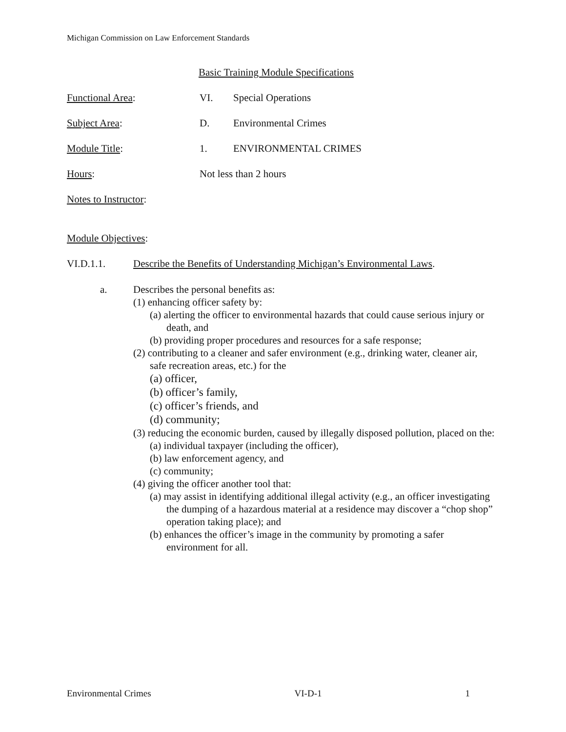Michigan Commission on Law Enforcement Standards
Basic Training Module Specifications
Functional Area: VI. Special Operations
Subject Area: D. Environmental Crimes
Module Title: 1. ENVIRONMENTAL CRIMES
Hours: Not less than 2 hours
Notes to Instructor:
Module Objectives:
VI.D.1.1. Describe the Benefits of Understanding Michigan’s Environmental Laws.
a. Describes the personal benefits as:
(1) enhancing officer safety by:
(a) alerting the officer to environmental hazards that could cause serious injury or death, and
(b) providing proper procedures and resources for a safe response;
(2) contributing to a cleaner and safer environment (e.g., drinking water, cleaner air, safe recreation areas, etc.) for the
(a) officer,
(b) officer’s family,
(c) officer’s friends, and
(d) community;
(3) reducing the economic burden, caused by illegally disposed pollution, placed on the:
(a) individual taxpayer (including the officer),
(b) law enforcement agency, and
(c) community;
(4) giving the officer another tool that:
(a) may assist in identifying additional illegal activity (e.g., an officer investigating the dumping of a hazardous material at a residence may discover a “chop shop” operation taking place); and
(b) enhances the officer’s image in the community by promoting a safer environment for all.
Environmental Crimes VI-D-1 1